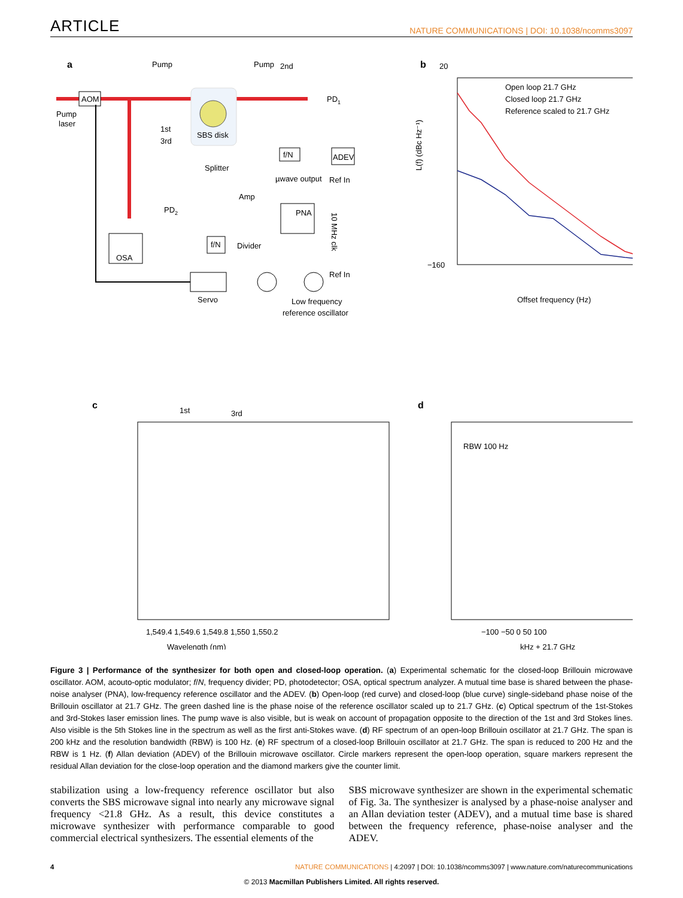ARTICLE NATURE COMMUNICATIONS | DOI: 10.1038/ncomms3097
a
AOM
Pump
laser
Pump
Pump
2nd
SBS disk
PD1
1st
3rd
Splitter
Amp
µwave output
Ref In
ADEV
f/N
PNA
PD2
OSA
f/N
Divider
10 MHz clk
Servo
Ref In
Low frequency
reference oscillator
b
Open loop 21.7 GHz
Closed loop 21.7 GHz
Reference scaled to 21.7 GHz
20
−160
Offset frequency (Hz)
L(f) (dBc Hz⁻¹)
1st
3rd
c
1,549.4 1,549.6 1,549.8 1,550 1,550.2
Wavelength (nm)
d
RBW 100 Hz
−100 −50 0 50 100
kHz + 21.7 GHz
Figure 3 | Performance of the synthesizer for both open and closed-loop operation. (a) Experimental schematic for the closed-loop Brillouin microwave oscillator. AOM, acouto-optic modulator; f/N, frequency divider; PD, photodetector; OSA, optical spectrum analyzer. A mutual time base is shared between the phase-noise analyser (PNA), low-frequency reference oscillator and the ADEV. (b) Open-loop (red curve) and closed-loop (blue curve) single-sideband phase noise of the Brillouin oscillator at 21.7 GHz. The green dashed line is the phase noise of the reference oscillator scaled up to 21.7 GHz. (c) Optical spectrum of the 1st-Stokes and 3rd-Stokes laser emission lines. The pump wave is also visible, but is weak on account of propagation opposite to the direction of the 1st and 3rd Stokes lines. Also visible is the 5th Stokes line in the spectrum as well as the first anti-Stokes wave. (d) RF spectrum of an open-loop Brillouin oscillator at 21.7 GHz. The span is 200 kHz and the resolution bandwidth (RBW) is 100 Hz. (e) RF spectrum of a closed-loop Brillouin oscillator at 21.7 GHz. The span is reduced to 200 Hz and the RBW is 1 Hz. (f) Allan deviation (ADEV) of the Brillouin microwave oscillator. Circle markers represent the open-loop operation, square markers represent the residual Allan deviation for the close-loop operation and the diamond markers give the counter limit.
stabilization using a low-frequency reference oscillator but also converts the SBS microwave signal into nearly any microwave signal frequency <21.8 GHz. As a result, this device constitutes a microwave synthesizer with performance comparable to good commercial electrical synthesizers. The essential elements of the
SBS microwave synthesizer are shown in the experimental schematic of Fig. 3a. The synthesizer is analysed by a phase-noise analyser and an Allan deviation tester (ADEV), and a mutual time base is shared between the frequency reference, phase-noise analyser and the ADEV.
4 NATURE COMMUNICATIONS | 4:2097 | DOI: 10.1038/ncomms3097 | www.nature.com/naturecommunications
© 2013 Macmillan Publishers Limited. All rights reserved.